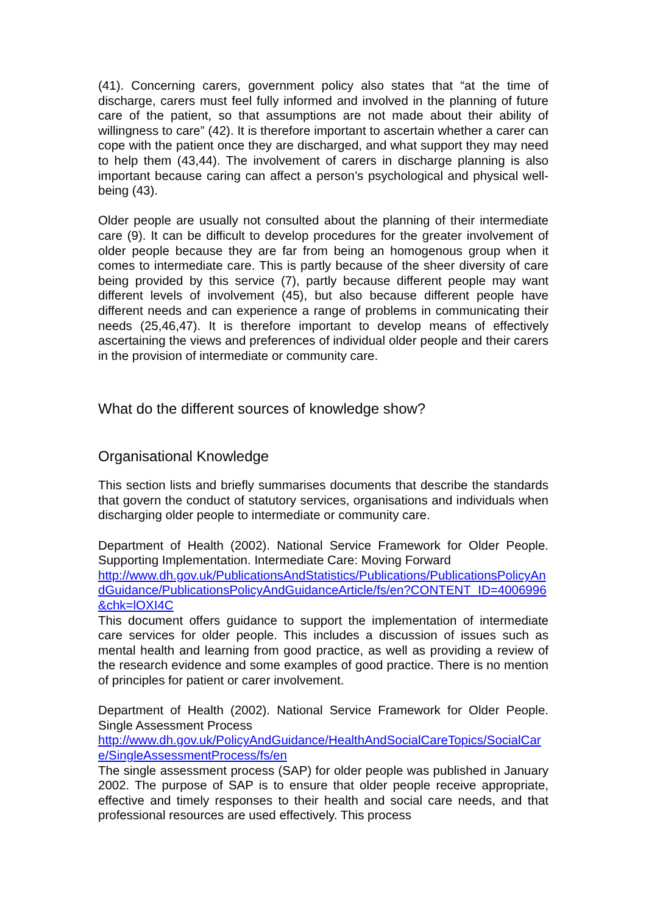(41). Concerning carers, government policy also states that “at the time of discharge, carers must feel fully informed and involved in the planning of future care of the patient, so that assumptions are not made about their ability of willingness to care” (42). It is therefore important to ascertain whether a carer can cope with the patient once they are discharged, and what support they may need to help them (43,44). The involvement of carers in discharge planning is also important because caring can affect a person’s psychological and physical well-being (43).
Older people are usually not consulted about the planning of their intermediate care (9). It can be difficult to develop procedures for the greater involvement of older people because they are far from being an homogenous group when it comes to intermediate care. This is partly because of the sheer diversity of care being provided by this service (7), partly because different people may want different levels of involvement (45), but also because different people have different needs and can experience a range of problems in communicating their needs (25,46,47). It is therefore important to develop means of effectively ascertaining the views and preferences of individual older people and their carers in the provision of intermediate or community care.
What do the different sources of knowledge show?
Organisational Knowledge
This section lists and briefly summarises documents that describe the standards that govern the conduct of statutory services, organisations and individuals when discharging older people to intermediate or community care.
Department of Health (2002). National Service Framework for Older People. Supporting Implementation. Intermediate Care: Moving Forward
http://www.dh.gov.uk/PublicationsAndStatistics/Publications/PublicationsPolicyAndGuidance/PublicationsPolicyAndGuidanceArticle/fs/en?CONTENT_ID=4006996&chk=lOXI4C
This document offers guidance to support the implementation of intermediate care services for older people. This includes a discussion of issues such as mental health and learning from good practice, as well as providing a review of the research evidence and some examples of good practice. There is no mention of principles for patient or carer involvement.
Department of Health (2002). National Service Framework for Older People. Single Assessment Process
http://www.dh.gov.uk/PolicyAndGuidance/HealthAndSocialCareTopics/SocialCare/SingleAssessmentProcess/fs/en
The single assessment process (SAP) for older people was published in January 2002. The purpose of SAP is to ensure that older people receive appropriate, effective and timely responses to their health and social care needs, and that professional resources are used effectively. This process